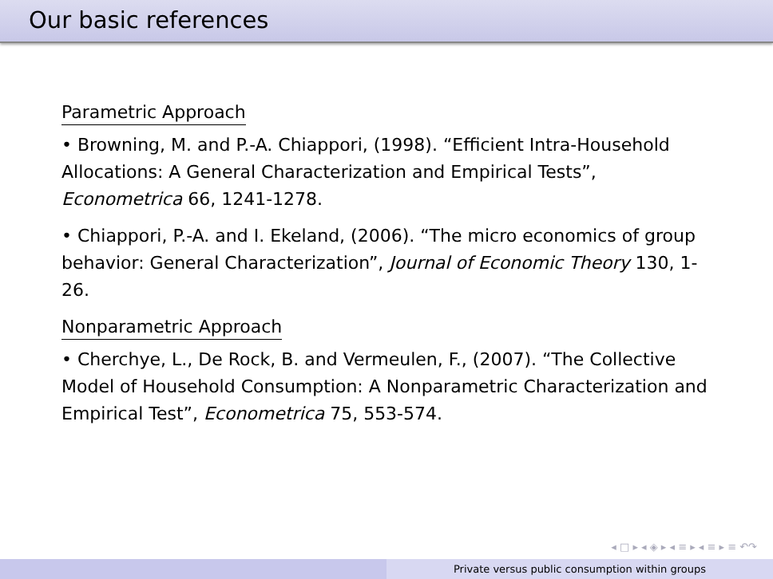Our basic references
Parametric Approach
• Browning, M. and P.-A. Chiappori, (1998). “Efficient Intra-Household Allocations: A General Characterization and Empirical Tests”, Econometrica 66, 1241-1278.
• Chiappori, P.-A. and I. Ekeland, (2006). “The micro economics of group behavior: General Characterization”, Journal of Economic Theory 130, 1-26.
Nonparametric Approach
• Cherchye, L., De Rock, B. and Vermeulen, F., (2007). “The Collective Model of Household Consumption: A Nonparametric Characterization and Empirical Test”, Econometrica 75, 553-574.
◂ □ ▸ ◂ ◈ ▸ ◂ ≡ ▸ ◂ ≡ ▸ ≡ ↶↷
Private versus public consumption within groups